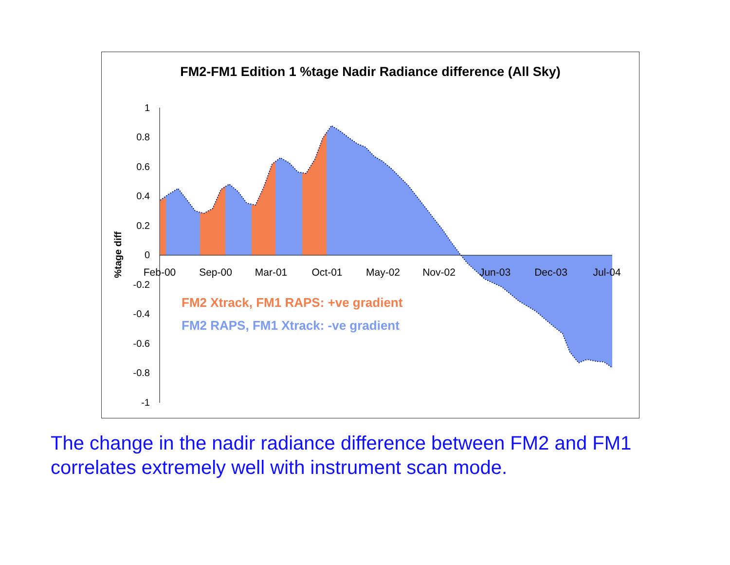FM2-FM1 Edition 1 %tage Nadir Radiance difference (All Sky)
1
0.8
0.6
0.4
0.2
0
-0.2
-0.4
-0.6
-0.8
-1
Feb-00
Sep-00
Mar-01
Oct-01
May-02
Nov-02
Jun-03
Dec-03
Jul-04
%tage diff
FM2 Xtrack, FM1 RAPS: +ve gradient
FM2 RAPS, FM1 Xtrack: -ve gradient
The change in the nadir radiance difference between FM2 and FM1 correlates extremely well with instrument scan mode.